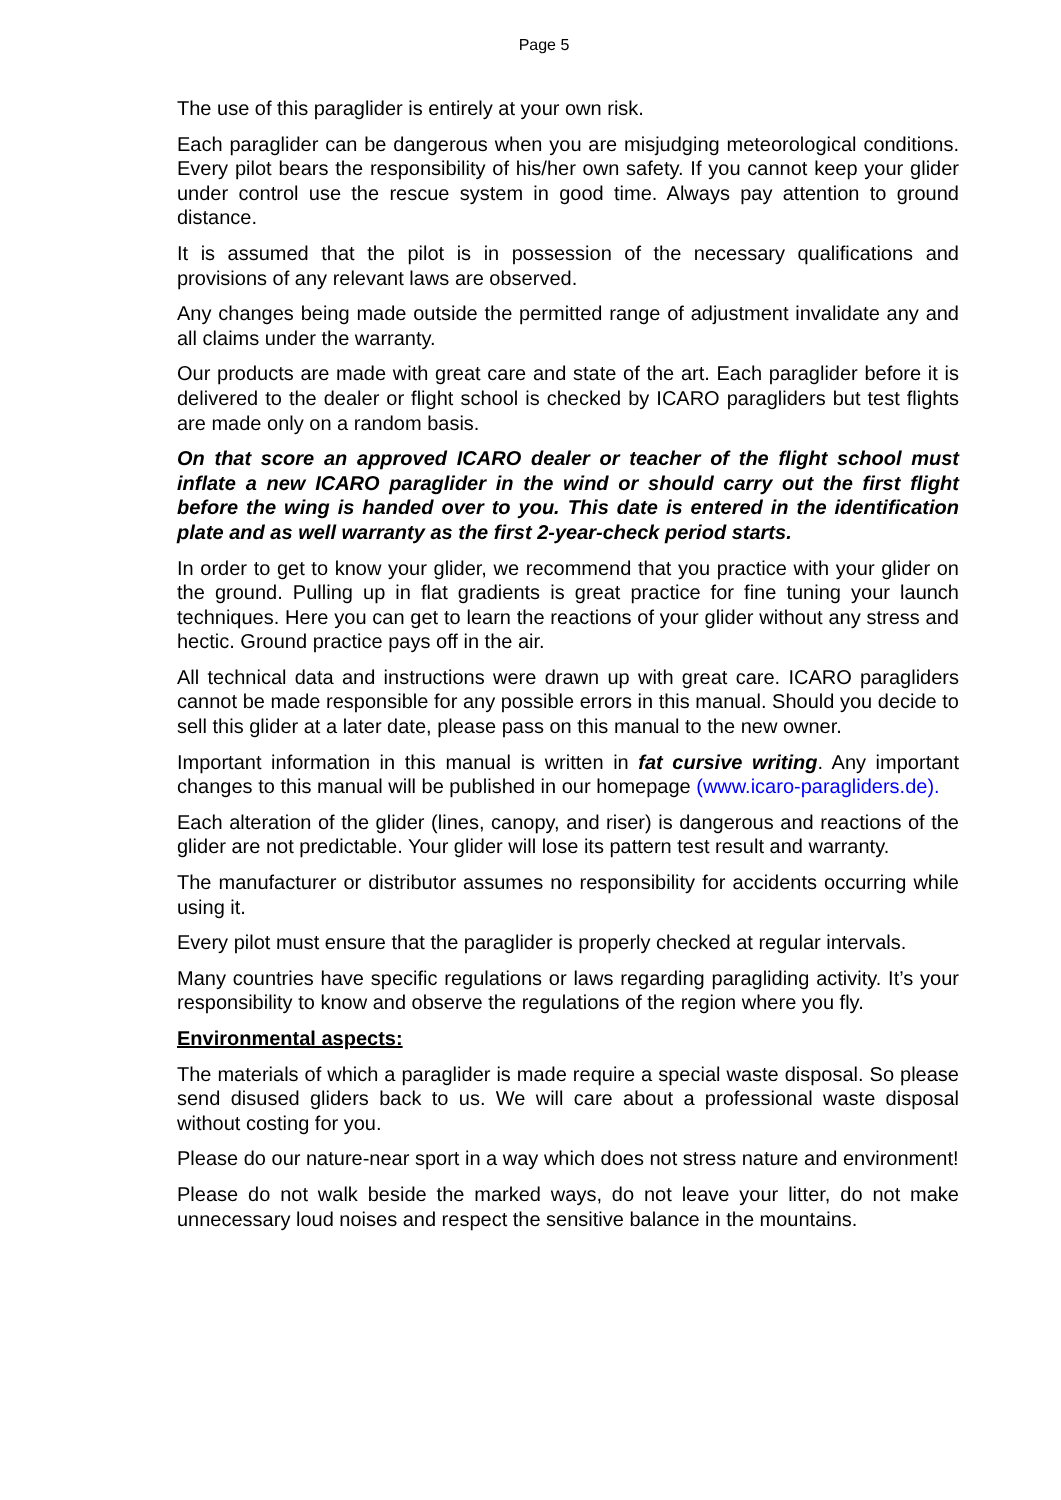Page 5
The use of this paraglider is entirely at your own risk.
Each paraglider can be dangerous when you are misjudging meteorological conditions. Every pilot bears the responsibility of his/her own safety. If you cannot keep your glider under control use the rescue system in good time. Always pay attention to ground distance.
It is assumed that the pilot is in possession of the necessary qualifications and provisions of any relevant laws are observed.
Any changes being made outside the permitted range of adjustment invalidate any and all claims under the warranty.
Our products are made with great care and state of the art. Each paraglider before it is delivered to the dealer or flight school is checked by ICARO paragliders but test flights are made only on a random basis.
On that score an approved ICARO dealer or teacher of the flight school must inflate a new ICARO paraglider in the wind or should carry out the first flight before the wing is handed over to you. This date is entered in the identification plate and as well warranty as the first 2-year-check period starts.
In order to get to know your glider, we recommend that you practice with your glider on the ground. Pulling up in flat gradients is great practice for fine tuning your launch techniques. Here you can get to learn the reactions of your glider without any stress and hectic. Ground practice pays off in the air.
All technical data and instructions were drawn up with great care. ICARO paragliders cannot be made responsible for any possible errors in this manual. Should you decide to sell this glider at a later date, please pass on this manual to the new owner.
Important information in this manual is written in fat cursive writing. Any important changes to this manual will be published in our homepage (www.icaro-paragliders.de).
Each alteration of the glider (lines, canopy, and riser) is dangerous and reactions of the glider are not predictable. Your glider will lose its pattern test result and warranty.
The manufacturer or distributor assumes no responsibility for accidents occurring while using it.
Every pilot must ensure that the paraglider is properly checked at regular intervals.
Many countries have specific regulations or laws regarding paragliding activity. It’s your responsibility to know and observe the regulations of the region where you fly.
Environmental aspects:
The materials of which a paraglider is made require a special waste disposal. So please send disused gliders back to us. We will care about a professional waste disposal without costing for you.
Please do our nature-near sport in a way which does not stress nature and environment!
Please do not walk beside the marked ways, do not leave your litter, do not make unnecessary loud noises and respect the sensitive balance in the mountains.